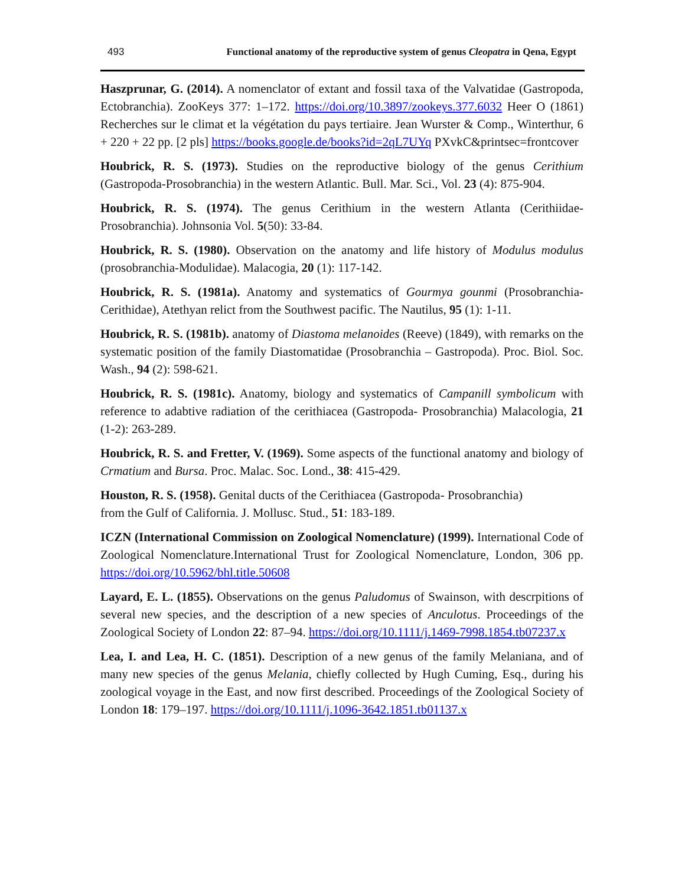493 Functional anatomy of the reproductive system of genus Cleopatra in Qena, Egypt
Haszprunar, G. (2014). A nomenclator of extant and fossil taxa of the Valvatidae (Gastropoda, Ectobranchia). ZooKeys 377: 1–172. https://doi.org/10.3897/zookeys.377.6032 Heer O (1861) Recherches sur le climat et la végétation du pays tertiaire. Jean Wurster & Comp., Winterthur, 6 + 220 + 22 pp. [2 pls] https://books.google.de/books?id=2qL7UYq PXvkC&printsec=frontcover
Houbrick, R. S. (1973). Studies on the reproductive biology of the genus Cerithium (Gastropoda-Prosobranchia) in the western Atlantic. Bull. Mar. Sci., Vol. 23 (4): 875-904.
Houbrick, R. S. (1974). The genus Cerithium in the western Atlanta (Cerithiidae-Prosobranchia). Johnsonia Vol. 5(50): 33-84.
Houbrick, R. S. (1980). Observation on the anatomy and life history of Modulus modulus (prosobranchia-Modulidae). Malacogia, 20 (1): 117-142.
Houbrick, R. S. (1981a). Anatomy and systematics of Gourmya gounmi (Prosobranchia-Cerithidae), Atethyan relict from the Southwest pacific. The Nautilus, 95 (1): 1-11.
Houbrick, R. S. (1981b). anatomy of Diastoma melanoides (Reeve) (1849), with remarks on the systematic position of the family Diastomatidae (Prosobranchia – Gastropoda). Proc. Biol. Soc. Wash., 94 (2): 598-621.
Houbrick, R. S. (1981c). Anatomy, biology and systematics of Campanill symbolicum with reference to adabtive radiation of the cerithiacea (Gastropoda- Prosobranchia) Malacologia, 21 (1-2): 263-289.
Houbrick, R. S. and Fretter, V. (1969). Some aspects of the functional anatomy and biology of Crmatium and Bursa. Proc. Malac. Soc. Lond., 38: 415-429.
Houston, R. S. (1958). Genital ducts of the Cerithiacea (Gastropoda- Prosobranchia)
from the Gulf of California. J. Mollusc. Stud., 51: 183-189.
ICZN (International Commission on Zoological Nomenclature) (1999). International Code of Zoological Nomenclature.International Trust for Zoological Nomenclature, London, 306 pp. https://doi.org/10.5962/bhl.title.50608
Layard, E. L. (1855). Observations on the genus Paludomus of Swainson, with descrpitions of several new species, and the description of a new species of Anculotus. Proceedings of the Zoological Society of London 22: 87–94. https://doi.org/10.1111/j.1469-7998.1854.tb07237.x
Lea, I. and Lea, H. C. (1851). Description of a new genus of the family Melaniana, and of many new species of the genus Melania, chiefly collected by Hugh Cuming, Esq., during his zoological voyage in the East, and now first described. Proceedings of the Zoological Society of London 18: 179–197. https://doi.org/10.1111/j.1096-3642.1851.tb01137.x